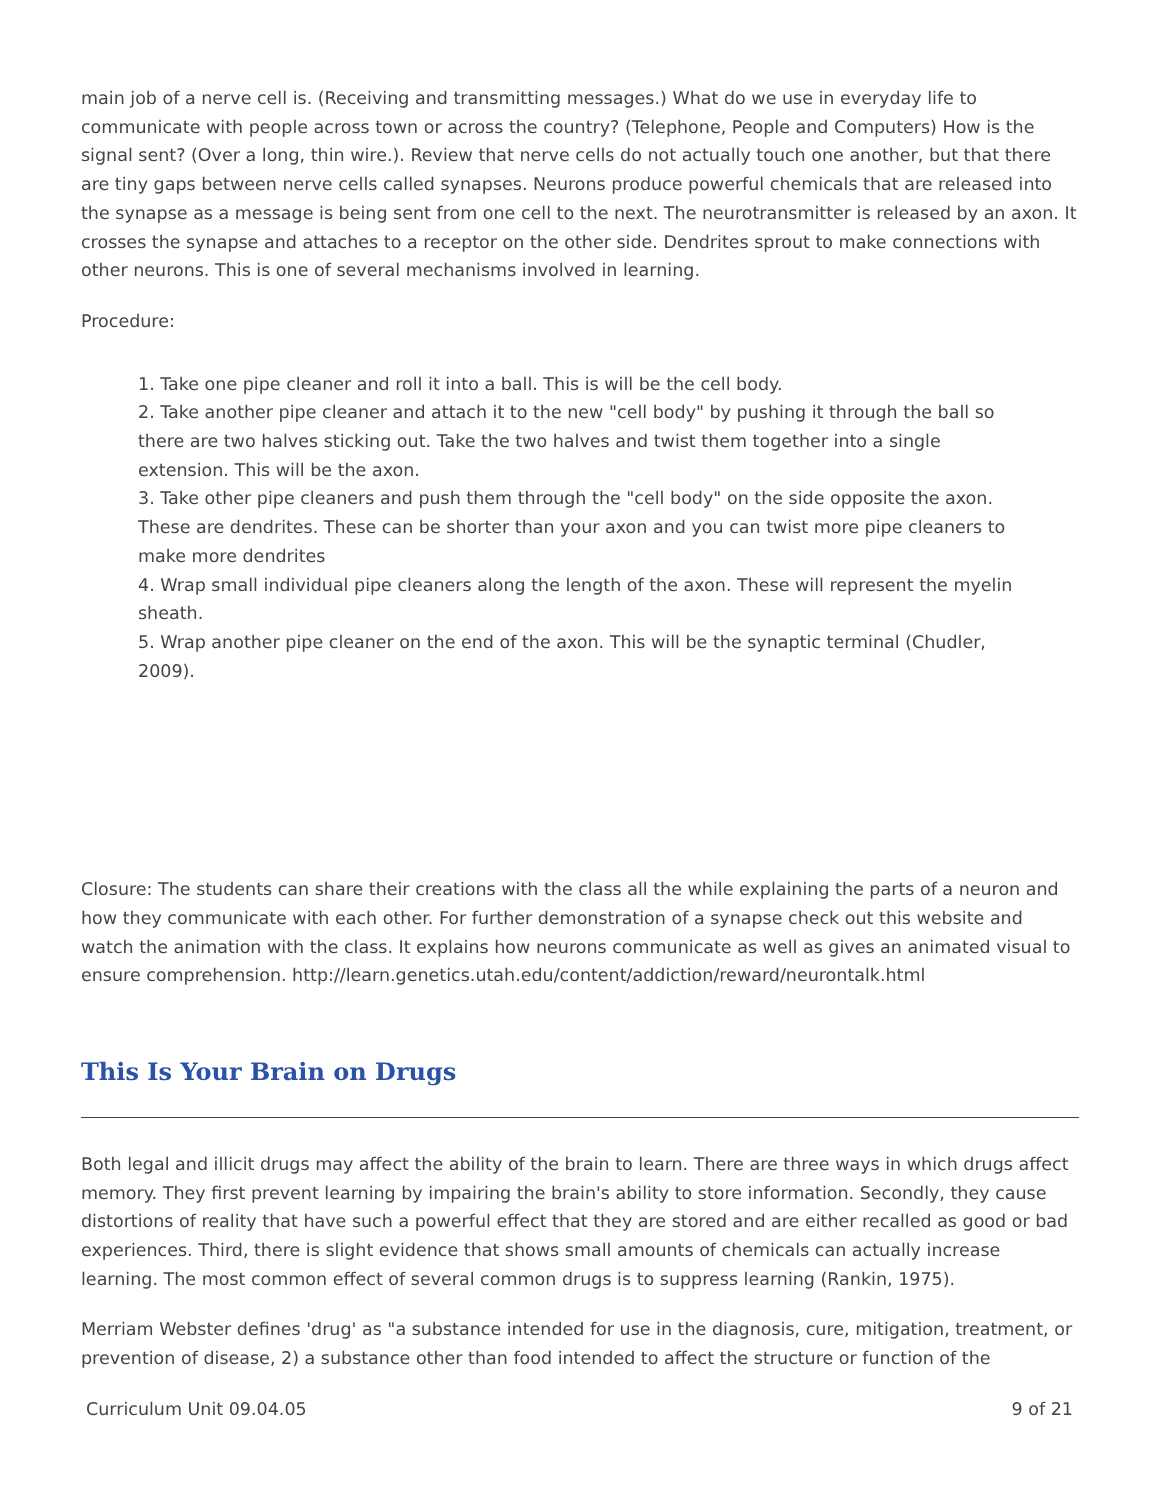main job of a nerve cell is. (Receiving and transmitting messages.) What do we use in everyday life to communicate with people across town or across the country? (Telephone, People and Computers) How is the signal sent? (Over a long, thin wire.). Review that nerve cells do not actually touch one another, but that there are tiny gaps between nerve cells called synapses. Neurons produce powerful chemicals that are released into the synapse as a message is being sent from one cell to the next. The neurotransmitter is released by an axon. It crosses the synapse and attaches to a receptor on the other side. Dendrites sprout to make connections with other neurons. This is one of several mechanisms involved in learning.
Procedure:
1. Take one pipe cleaner and roll it into a ball. This is will be the cell body.
2. Take another pipe cleaner and attach it to the new "cell body" by pushing it through the ball so there are two halves sticking out. Take the two halves and twist them together into a single extension. This will be the axon.
3. Take other pipe cleaners and push them through the "cell body" on the side opposite the axon. These are dendrites. These can be shorter than your axon and you can twist more pipe cleaners to make more dendrites
4. Wrap small individual pipe cleaners along the length of the axon. These will represent the myelin sheath.
5. Wrap another pipe cleaner on the end of the axon. This will be the synaptic terminal (Chudler, 2009).
Closure: The students can share their creations with the class all the while explaining the parts of a neuron and how they communicate with each other. For further demonstration of a synapse check out this website and watch the animation with the class. It explains how neurons communicate as well as gives an animated visual to ensure comprehension. http://learn.genetics.utah.edu/content/addiction/reward/neurontalk.html
This Is Your Brain on Drugs
Both legal and illicit drugs may affect the ability of the brain to learn. There are three ways in which drugs affect memory. They first prevent learning by impairing the brain's ability to store information. Secondly, they cause distortions of reality that have such a powerful effect that they are stored and are either recalled as good or bad experiences. Third, there is slight evidence that shows small amounts of chemicals can actually increase learning. The most common effect of several common drugs is to suppress learning (Rankin, 1975).
Merriam Webster defines 'drug' as "a substance intended for use in the diagnosis, cure, mitigation, treatment, or prevention of disease, 2) a substance other than food intended to affect the structure or function of the
Curriculum Unit 09.04.05 9 of 21